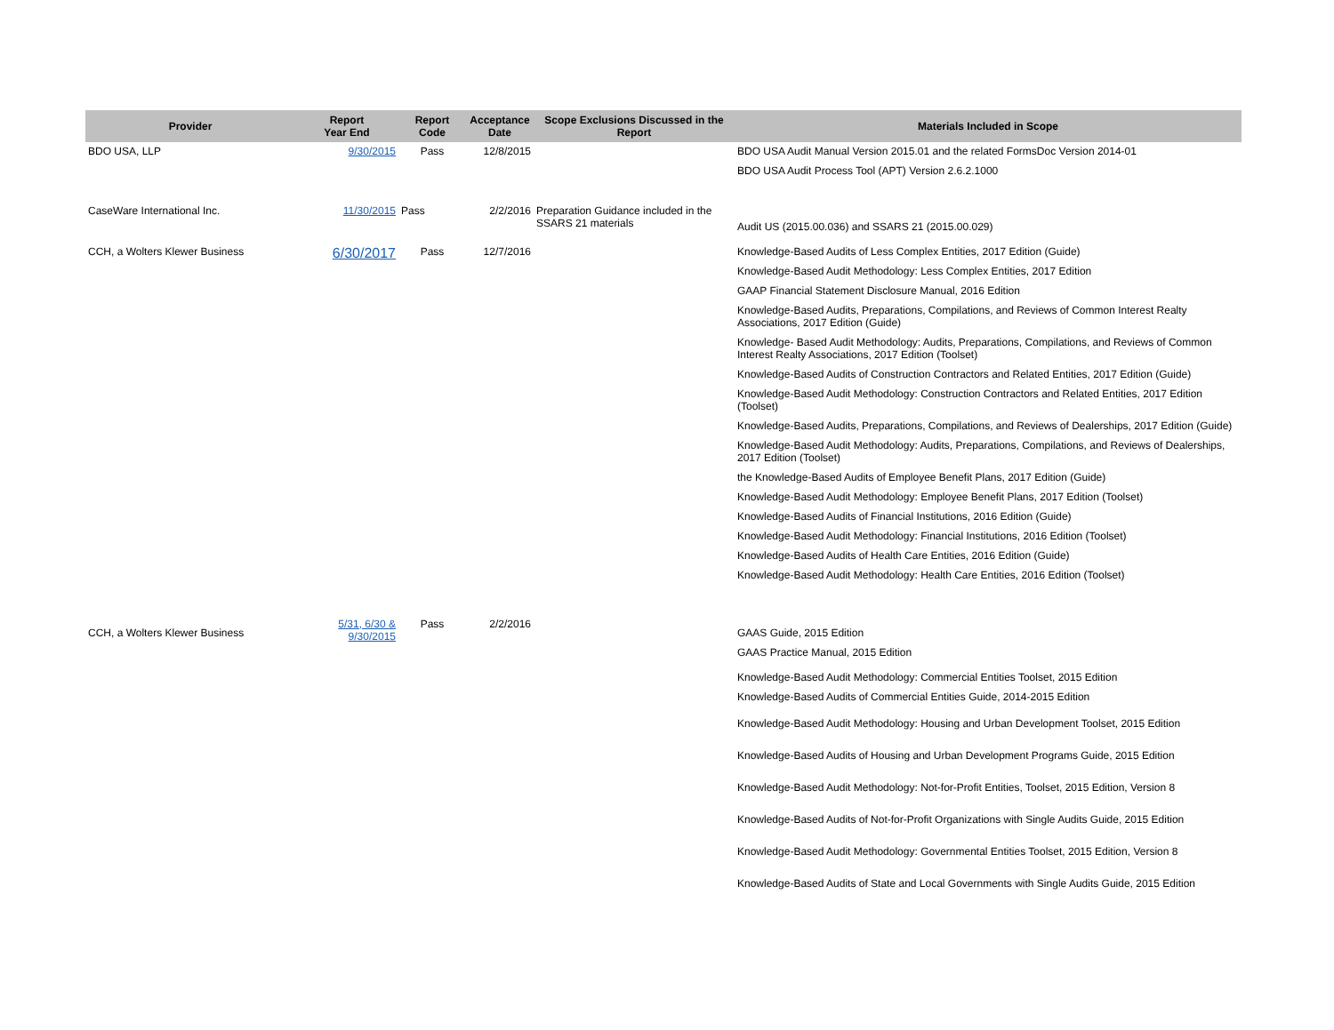| Provider | Report Year End | Report Code | Acceptance Date | Scope Exclusions Discussed in the Report | Materials Included in Scope |
| --- | --- | --- | --- | --- | --- |
| BDO USA, LLP | 9/30/2015 | Pass | 12/8/2015 | | BDO USA Audit Manual Version 2015.01 and the related FormsDoc Version 2014-01 BDO USA Audit Process Tool (APT) Version 2.6.2.1000 |
| CaseWare International Inc. | 11/30/2015 | Pass | 2/2/2016 | Preparation Guidance included in the SSARS 21 materials | Audit US (2015.00.036) and SSARS 21 (2015.00.029) |
| CCH, a Wolters Klewer Business | 6/30/2017 | Pass | 12/7/2016 | | Knowledge-Based Audits of Less Complex Entities, 2017 Edition (Guide) Knowledge-Based Audit Methodology: Less Complex Entities, 2017 Edition GAAP Financial Statement Disclosure Manual, 2016 Edition Knowledge-Based Audits, Preparations, Compilations, and Reviews of Common Interest Realty Associations, 2017 Edition (Guide) Knowledge- Based Audit Methodology: Audits, Preparations, Compilations, and Reviews of Common Interest Realty Associations, 2017 Edition (Toolset) Knowledge-Based Audits of Construction Contractors and Related Entities, 2017 Edition (Guide) Knowledge-Based Audit Methodology: Construction Contractors and Related Entities, 2017 Edition (Toolset) Knowledge-Based Audits, Preparations, Compilations, and Reviews of Dealerships, 2017 Edition (Guide) Knowledge-Based Audit Methodology: Audits, Preparations, Compilations, and Reviews of Dealerships, 2017 Edition (Toolset) the Knowledge-Based Audits of Employee Benefit Plans, 2017 Edition (Guide) Knowledge-Based Audit Methodology: Employee Benefit Plans, 2017 Edition (Toolset) Knowledge-Based Audits of Financial Institutions, 2016 Edition (Guide) Knowledge-Based Audit Methodology: Financial Institutions, 2016 Edition (Toolset) Knowledge-Based Audits of Health Care Entities, 2016 Edition (Guide) Knowledge-Based Audit Methodology: Health Care Entities, 2016 Edition (Toolset) |
| CCH, a Wolters Klewer Business | 5/31, 6/30 & 9/30/2015 | Pass | 2/2/2016 | | GAAS Guide, 2015 Edition GAAS Practice Manual, 2015 Edition Knowledge-Based Audit Methodology: Commercial Entities Toolset, 2015 Edition Knowledge-Based Audits of Commercial Entities Guide, 2014-2015 Edition Knowledge-Based Audit Methodology: Housing and Urban Development Toolset, 2015 Edition Knowledge-Based Audits of Housing and Urban Development Programs Guide, 2015 Edition Knowledge-Based Audit Methodology: Not-for-Profit Entities, Toolset, 2015 Edition, Version 8 Knowledge-Based Audits of Not-for-Profit Organizations with Single Audits Guide, 2015 Edition Knowledge-Based Audit Methodology: Governmental Entities Toolset, 2015 Edition, Version 8 Knowledge-Based Audits of State and Local Governments with Single Audits Guide, 2015 Edition |